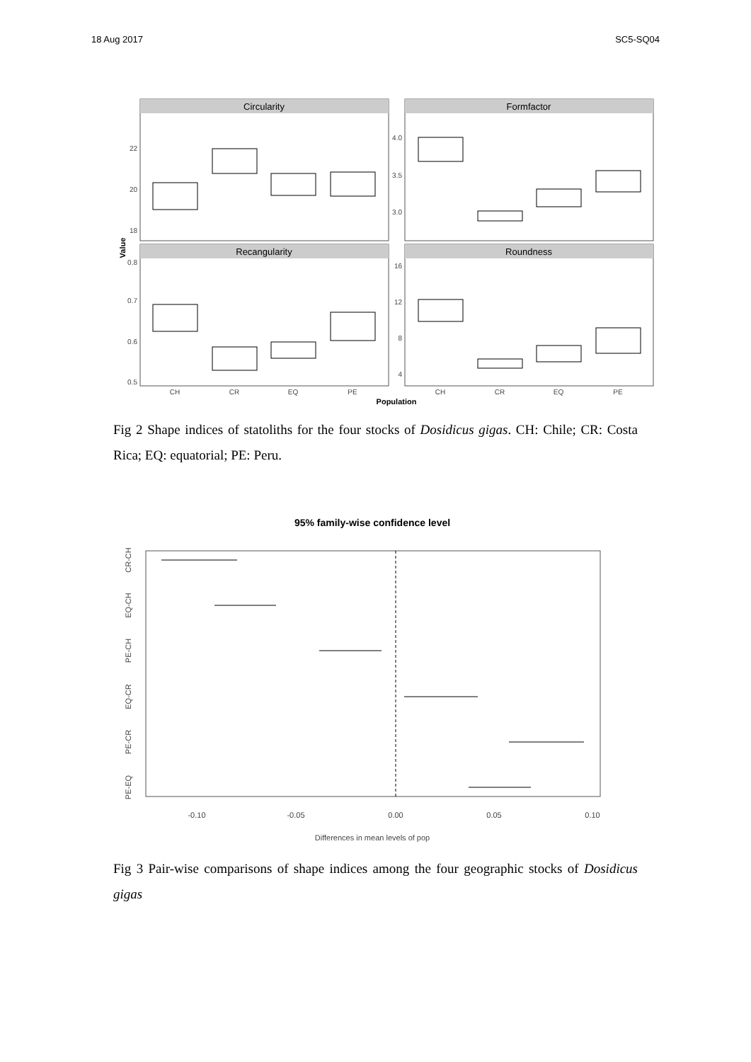18 Aug 2017 SC5-SQ04
Circularity
Formfactor
Recangularity
Roundness
22
20
18
4.0
3.5
3.0
0.8
0.7
0.6
0.5
16
12
8
4
CH
CR
EQ
PE
CH
CR
EQ
PE
Population
Value
Fig 2 Shape indices of statoliths for the four stocks of Dosidicus gigas. CH: Chile; CR: Costa Rica; EQ: equatorial; PE: Peru.
95% family-wise confidence level
CR-CH
EQ-CH
PE-CH
EQ-CR
PE-CR
PE-EQ
-0.10
-0.05
0.00
0.05
0.10
Differences in mean levels of pop
Fig 3 Pair-wise comparisons of shape indices among the four geographic stocks of Dosidicus gigas